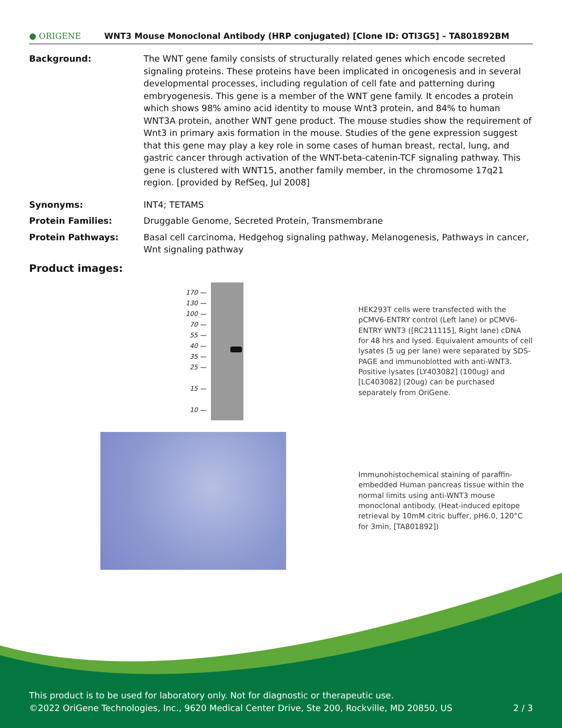● ORIGENE
WNT3 Mouse Monoclonal Antibody (HRP conjugated) [Clone ID: OTI3G5] – TA801892BM
Background: The WNT gene family consists of structurally related genes which encode secreted signaling proteins. These proteins have been implicated in oncogenesis and in several developmental processes, including regulation of cell fate and patterning during embryogenesis. This gene is a member of the WNT gene family. It encodes a protein which shows 98% amino acid identity to mouse Wnt3 protein, and 84% to human WNT3A protein, another WNT gene product. The mouse studies show the requirement of Wnt3 in primary axis formation in the mouse. Studies of the gene expression suggest that this gene may play a key role in some cases of human breast, rectal, lung, and gastric cancer through activation of the WNT-beta-catenin-TCF signaling pathway. This gene is clustered with WNT15, another family member, in the chromosome 17q21 region. [provided by RefSeq, Jul 2008]
Synonyms: INT4; TETAMS
Protein Families: Druggable Genome, Secreted Protein, Transmembrane
Protein Pathways: Basal cell carcinoma, Hedgehog signaling pathway, Melanogenesis, Pathways in cancer, Wnt signaling pathway
Product images:
170 —
130 —
100 —
70 —
55 —
40 —
35 —
25 —
15 —
10 —
HEK293T cells were transfected with the pCMV6-ENTRY control (Left lane) or pCMV6-ENTRY WNT3 ([RC211115], Right lane) cDNA for 48 hrs and lysed. Equivalent amounts of cell lysates (5 ug per lane) were separated by SDS-PAGE and immunoblotted with anti-WNT3. Positive lysates [LY403082] (100ug) and [LC403082] (20ug) can be purchased separately from OriGene.
Immunohistochemical staining of paraffin-embedded Human pancreas tissue within the normal limits using anti-WNT3 mouse monoclonal antibody. (Heat-induced epitope retrieval by 10mM citric buffer, pH6.0, 120°C for 3min, [TA801892])
This product is to be used for laboratory only. Not for diagnostic or therapeutic use.
©2022 OriGene Technologies, Inc., 9620 Medical Center Drive, Ste 200, Rockville, MD 20850, US 2 / 3